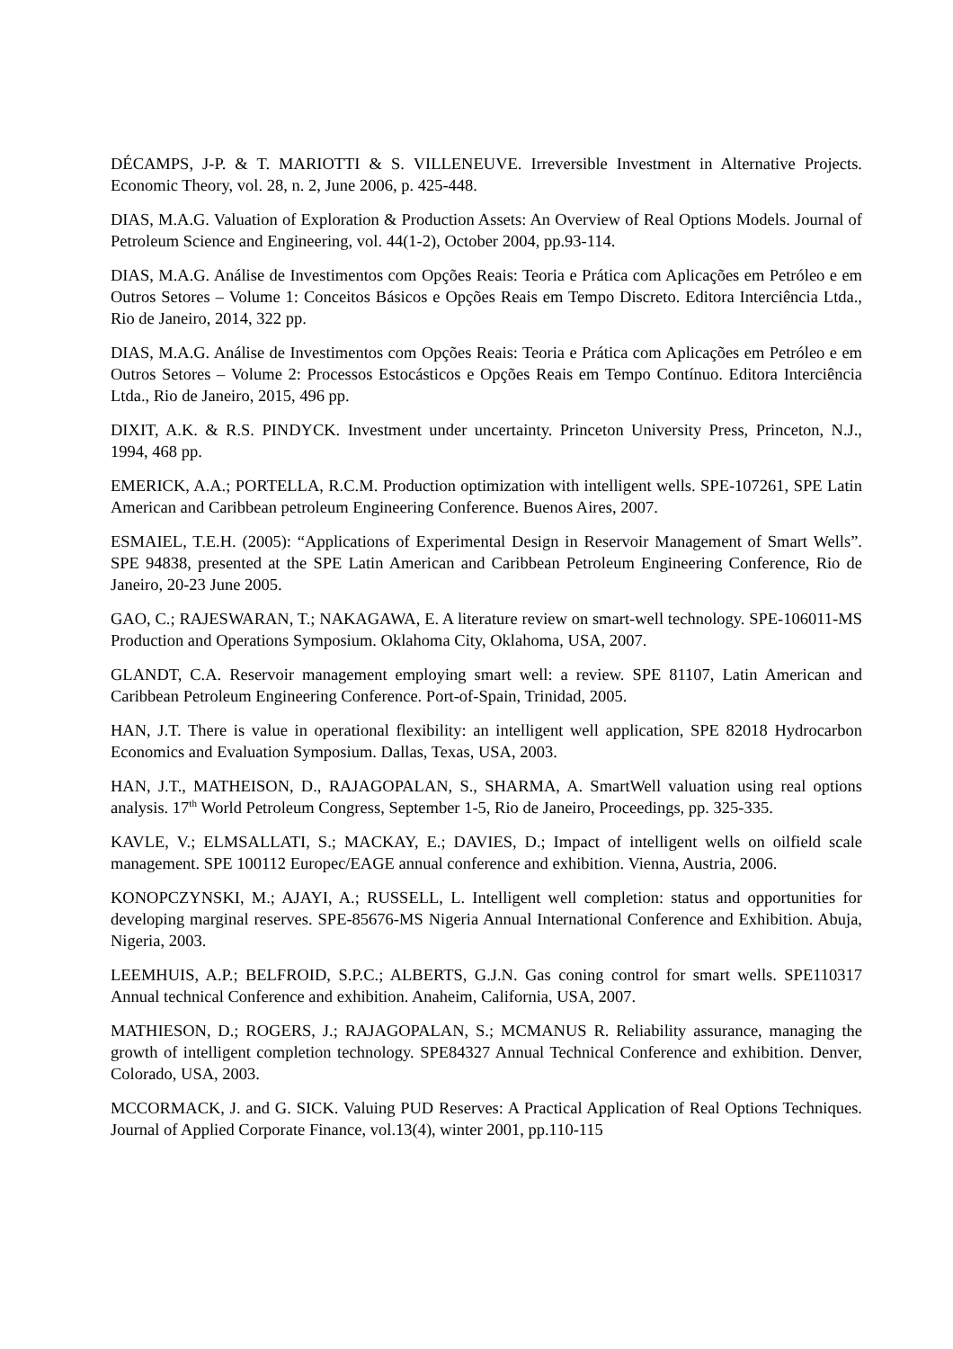DÉCAMPS, J-P. & T. MARIOTTI & S. VILLENEUVE. Irreversible Investment in Alternative Projects. Economic Theory, vol. 28, n. 2, June 2006, p. 425-448.
DIAS, M.A.G. Valuation of Exploration & Production Assets: An Overview of Real Options Models. Journal of Petroleum Science and Engineering, vol. 44(1-2), October 2004, pp.93-114.
DIAS, M.A.G. Análise de Investimentos com Opções Reais: Teoria e Prática com Aplicações em Petróleo e em Outros Setores – Volume 1: Conceitos Básicos e Opções Reais em Tempo Discreto. Editora Interciência Ltda., Rio de Janeiro, 2014, 322 pp.
DIAS, M.A.G. Análise de Investimentos com Opções Reais: Teoria e Prática com Aplicações em Petróleo e em Outros Setores – Volume 2: Processos Estocásticos e Opções Reais em Tempo Contínuo. Editora Interciência Ltda., Rio de Janeiro, 2015, 496 pp.
DIXIT, A.K. & R.S. PINDYCK. Investment under uncertainty. Princeton University Press, Princeton, N.J., 1994, 468 pp.
EMERICK, A.A.; PORTELLA, R.C.M. Production optimization with intelligent wells. SPE-107261, SPE Latin American and Caribbean petroleum Engineering Conference. Buenos Aires, 2007.
ESMAIEL, T.E.H. (2005): “Applications of Experimental Design in Reservoir Management of Smart Wells”. SPE 94838, presented at the SPE Latin American and Caribbean Petroleum Engineering Conference, Rio de Janeiro, 20-23 June 2005.
GAO, C.; RAJESWARAN, T.; NAKAGAWA, E. A literature review on smart-well technology. SPE-106011-MS Production and Operations Symposium. Oklahoma City, Oklahoma, USA, 2007.
GLANDT, C.A. Reservoir management employing smart well: a review. SPE 81107, Latin American and Caribbean Petroleum Engineering Conference. Port-of-Spain, Trinidad, 2005.
HAN, J.T. There is value in operational flexibility: an intelligent well application, SPE 82018 Hydrocarbon Economics and Evaluation Symposium. Dallas, Texas, USA, 2003.
HAN, J.T., MATHEISON, D., RAJAGOPALAN, S., SHARMA, A. SmartWell valuation using real options analysis. 17<sup>th</sup> World Petroleum Congress, September 1-5, Rio de Janeiro, Proceedings, pp. 325-335.
KAVLE, V.; ELMSALLATI, S.; MACKAY, E.; DAVIES, D.; Impact of intelligent wells on oilfield scale management. SPE 100112 Europec/EAGE annual conference and exhibition. Vienna, Austria, 2006.
KONOPCZYNSKI, M.; AJAYI, A.; RUSSELL, L. Intelligent well completion: status and opportunities for developing marginal reserves. SPE-85676-MS Nigeria Annual International Conference and Exhibition. Abuja, Nigeria, 2003.
LEEMHUIS, A.P.; BELFROID, S.P.C.; ALBERTS, G.J.N. Gas coning control for smart wells. SPE110317 Annual technical Conference and exhibition. Anaheim, California, USA, 2007.
MATHIESON, D.; ROGERS, J.; RAJAGOPALAN, S.; MCMANUS R. Reliability assurance, managing the growth of intelligent completion technology. SPE84327 Annual Technical Conference and exhibition. Denver, Colorado, USA, 2003.
MCCORMACK, J. and G. SICK. Valuing PUD Reserves: A Practical Application of Real Options Techniques. Journal of Applied Corporate Finance, vol.13(4), winter 2001, pp.110-115